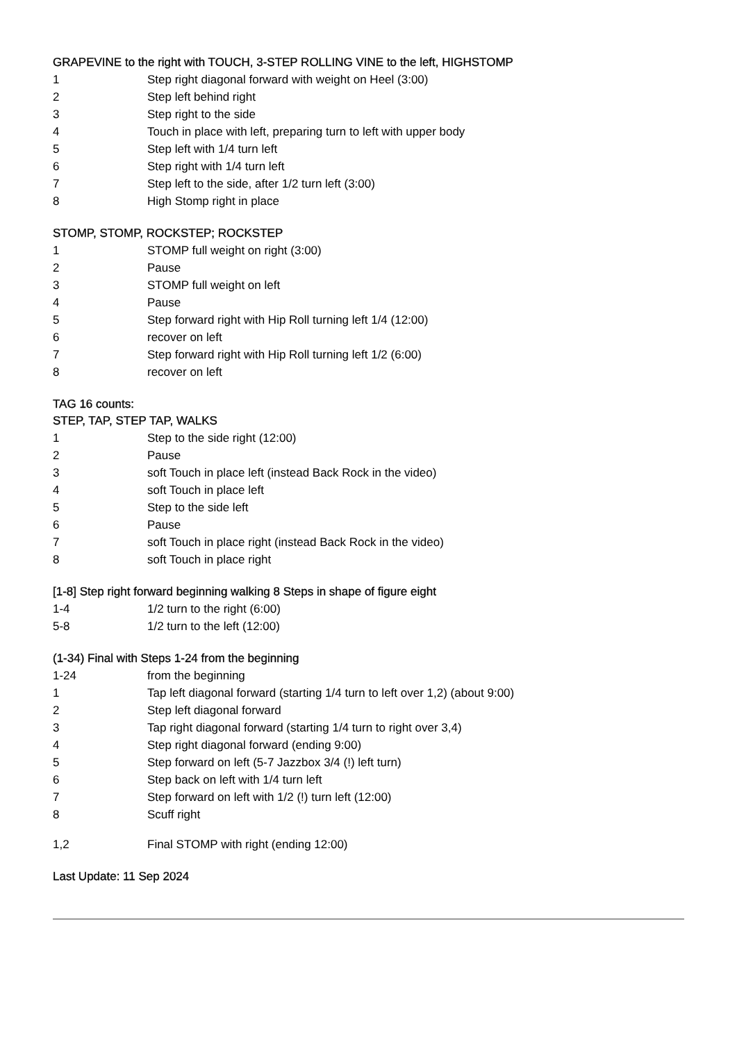GRAPEVINE to the right with TOUCH, 3-STEP ROLLING VINE to the left, HIGHSTOMP
| 1 | Step right diagonal forward with weight on Heel (3:00) |
| 2 | Step left behind right |
| 3 | Step right to the side |
| 4 | Touch in place with left, preparing turn to left with upper body |
| 5 | Step left with 1/4 turn left |
| 6 | Step right with 1/4 turn left |
| 7 | Step left to the side, after 1/2 turn left (3:00) |
| 8 | High Stomp right in place |
STOMP, STOMP, ROCKSTEP; ROCKSTEP
| 1 | STOMP full weight on right (3:00) |
| 2 | Pause |
| 3 | STOMP full weight on left |
| 4 | Pause |
| 5 | Step forward right with Hip Roll turning left 1/4 (12:00) |
| 6 | recover on left |
| 7 | Step forward right with Hip Roll turning left 1/2 (6:00) |
| 8 | recover on left |
TAG 16 counts:
STEP, TAP, STEP TAP, WALKS
| 1 | Step to the side right (12:00) |
| 2 | Pause |
| 3 | soft Touch in place left (instead Back Rock in the video) |
| 4 | soft Touch in place left |
| 5 | Step to the side left |
| 6 | Pause |
| 7 | soft Touch in place right (instead Back Rock in the video) |
| 8 | soft Touch in place right |
[1-8] Step right forward beginning walking 8 Steps in shape of figure eight
| 1-4 | 1/2 turn to the right (6:00) |
| 5-8 | 1/2 turn to the left (12:00) |
(1-34) Final with Steps 1-24 from the beginning
| 1-24 | from the beginning |
| 1 | Tap left diagonal forward (starting 1/4 turn to left over 1,2) (about 9:00) |
| 2 | Step left diagonal forward |
| 3 | Tap right diagonal forward (starting 1/4 turn to right over 3,4) |
| 4 | Step right diagonal forward (ending 9:00) |
| 5 | Step forward on left (5-7 Jazzbox 3/4 (!) left turn) |
| 6 | Step back on left with 1/4 turn left |
| 7 | Step forward on left with 1/2 (!) turn left (12:00) |
| 8 | Scuff right |
| 1,2 | Final STOMP with right (ending 12:00) |
Last Update: 11 Sep 2024